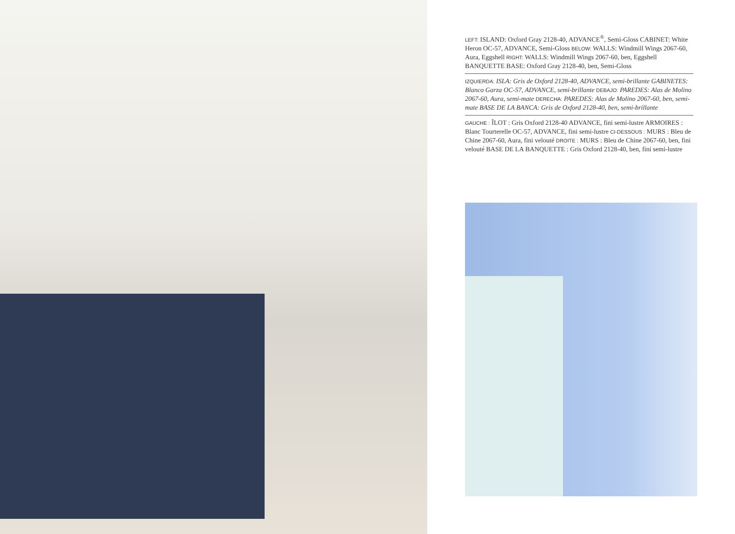LEFT: ISLAND: Oxford Gray 2128-40, ADVANCE<sup>®</sup>, Semi-Gloss CABINET: White Heron OC-57, ADVANCE, Semi-Gloss BELOW: WALLS: Windmill Wings 2067-60, Aura, Eggshell RIGHT: WALLS: Windmill Wings 2067-60, ben, Eggshell BANQUETTE BASE: Oxford Gray 2128-40, ben, Semi-Gloss
IZQUIERDA: ISLA: Gris de Oxford 2128-40, ADVANCE, semi-brillante GABINETES: Blanco Garza OC-57, ADVANCE, semi-brillante DEBAJO: PAREDES: Alas de Molino 2067-60, Aura, semi-mate DERECHA: PAREDES: Alas de Molino 2067-60, ben, semi-mate BASE DE LA BANCA: Gris de Oxford 2128-40, ben, semi-brillante
GAUCHE : ÎLOT : Gris Oxford 2128-40 ADVANCE, fini semi-lustre ARMOIRES : Blanc Tourterelle OC-57, ADVANCE, fini semi-lustre CI-DESSOUS : MURS : Bleu de Chine 2067-60, Aura, fini velouté DROITE : MURS : Bleu de Chine 2067-60, ben, fini velouté BASE DE LA BANQUETTE : Gris Oxford 2128-40, ben, fini semi-lustre